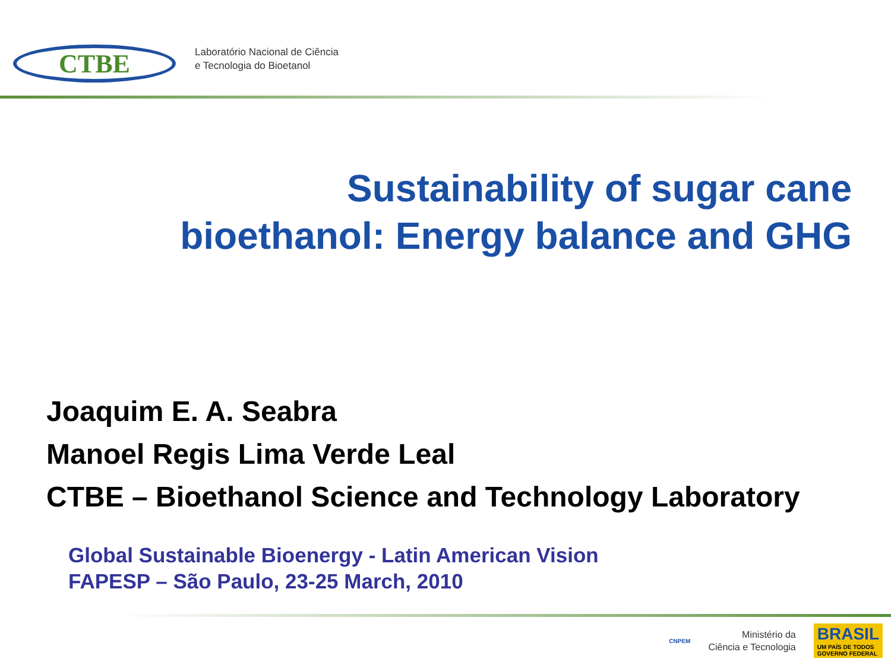CTBE
Laboratório Nacional de Ciência
e Tecnologia do Bioetanol
Sustainability of sugar cane
bioethanol: Energy balance and GHG
Joaquim E. A. Seabra
Manoel Regis Lima Verde Leal
CTBE – Bioethanol Science and Technology Laboratory
Global Sustainable Bioenergy - Latin American Vision
FAPESP – São Paulo, 23-25 March, 2010
CNPEM
Ministério da
Ciência e Tecnologia
BRASIL
UM PAÍS DE TODOS
GOVERNO FEDERAL